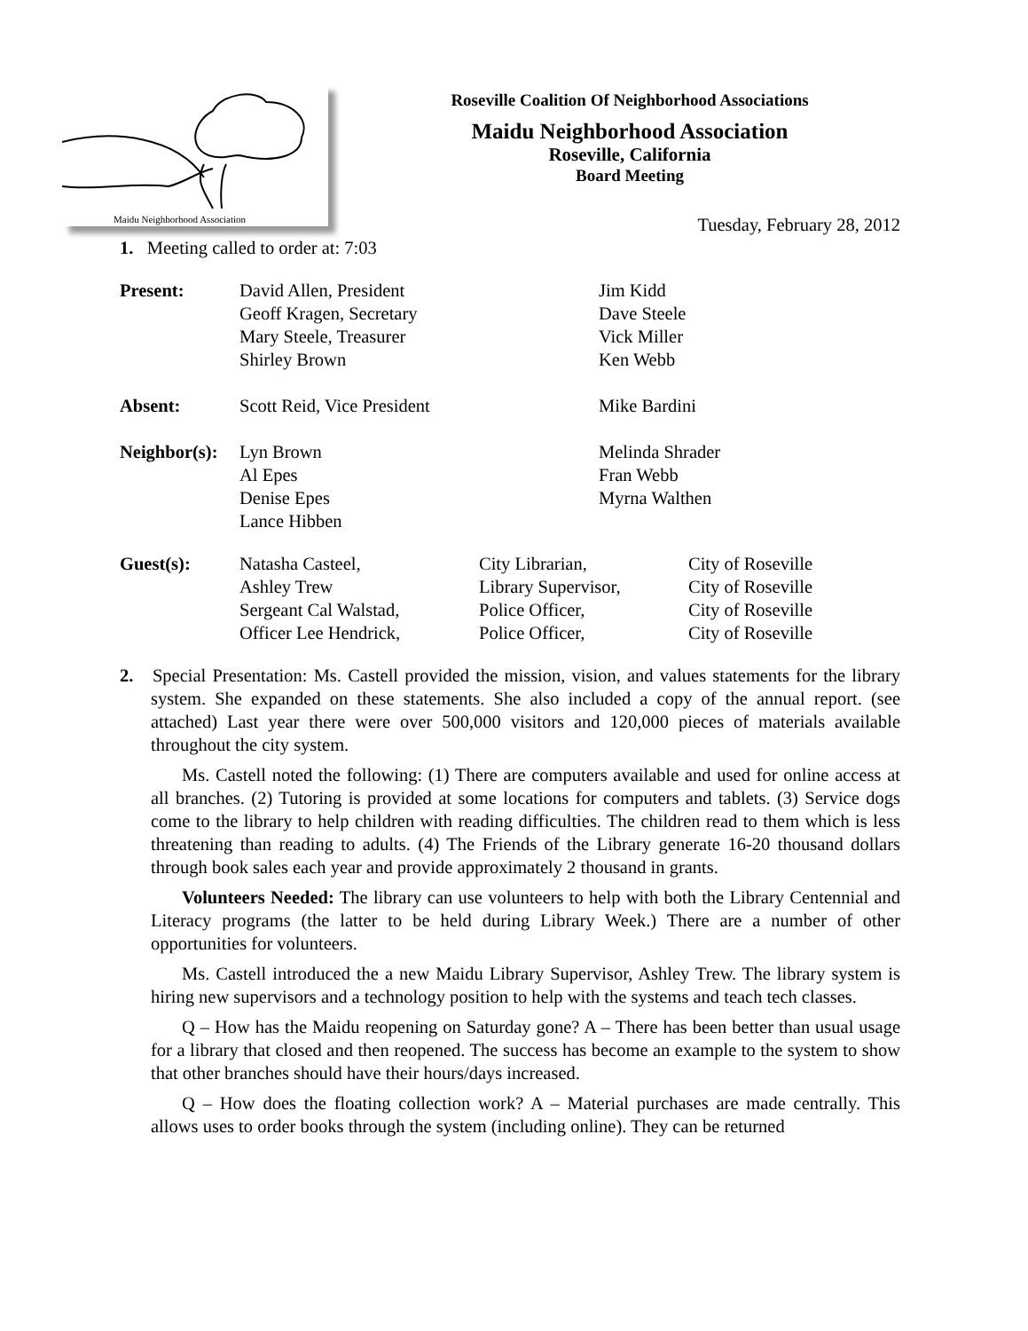Maidu Neighborhood Association
Roseville Coalition Of Neighborhood Associations
Maidu Neighborhood Association
Roseville, California
Board Meeting
Tuesday, February 28, 2012
1. Meeting called to order at: 7:03
| Present: | David Allen, President Geoff Kragen, Secretary Mary Steele, Treasurer Shirley Brown | Jim Kidd Dave Steele Vick Miller Ken Webb |
| Absent: | Scott Reid, Vice President | Mike Bardini |
| Neighbor(s): | Lyn Brown Al Epes Denise Epes Lance Hibben | Melinda Shrader Fran Webb Myrna Walthen |
| Guest(s): | Natasha Casteel, Ashley Trew Sergeant Cal Walstad, Officer Lee Hendrick, | City Librarian, Library Supervisor, Police Officer, Police Officer, | City of Roseville City of Roseville City of Roseville City of Roseville |
2. Special Presentation: Ms. Castell provided the mission, vision, and values statements for the library system. She expanded on these statements. She also included a copy of the annual report. (see attached) Last year there were over 500,000 visitors and 120,000 pieces of materials available throughout the city system.
Ms. Castell noted the following: (1) There are computers available and used for online access at all branches. (2) Tutoring is provided at some locations for computers and tablets. (3) Service dogs come to the library to help children with reading difficulties. The children read to them which is less threatening than reading to adults. (4) The Friends of the Library generate 16-20 thousand dollars through book sales each year and provide approximately 2 thousand in grants.
Volunteers Needed: The library can use volunteers to help with both the Library Centennial and Literacy programs (the latter to be held during Library Week.) There are a number of other opportunities for volunteers.
Ms. Castell introduced the a new Maidu Library Supervisor, Ashley Trew. The library system is hiring new supervisors and a technology position to help with the systems and teach tech classes.
Q – How has the Maidu reopening on Saturday gone? A – There has been better than usual usage for a library that closed and then reopened. The success has become an example to the system to show that other branches should have their hours/days increased.
Q – How does the floating collection work? A – Material purchases are made centrally. This allows uses to order books through the system (including online). They can be returned